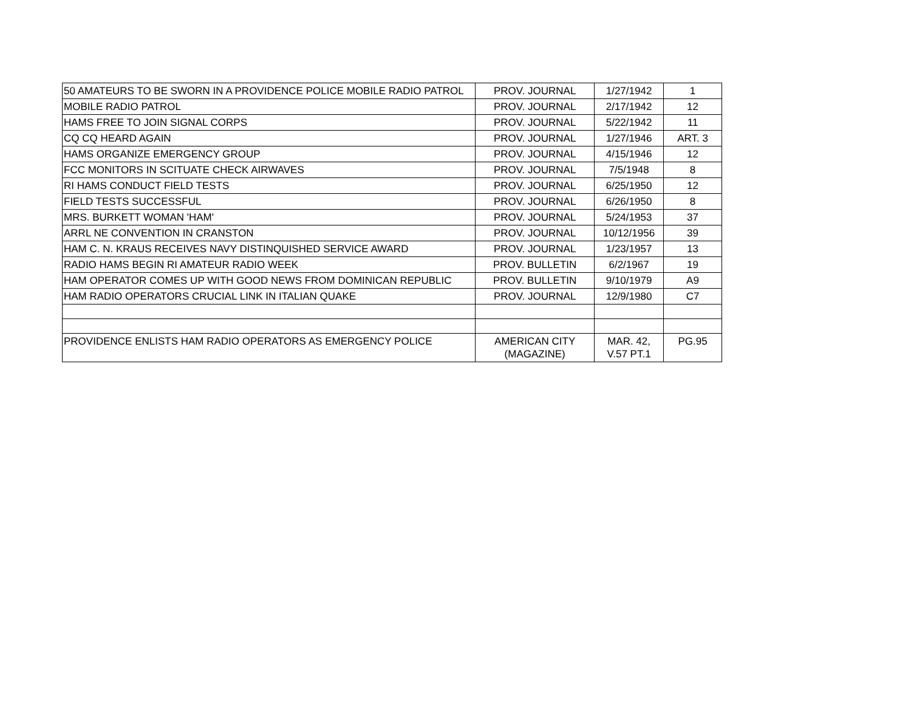| 50 AMATEURS TO BE SWORN IN A PROVIDENCE POLICE MOBILE RADIO PATROL | PROV. JOURNAL | 1/27/1942 | 1 |
| MOBILE RADIO PATROL | PROV. JOURNAL | 2/17/1942 | 12 |
| HAMS FREE TO JOIN SIGNAL CORPS | PROV. JOURNAL | 5/22/1942 | 11 |
| CQ CQ HEARD AGAIN | PROV. JOURNAL | 1/27/1946 | ART. 3 |
| HAMS ORGANIZE EMERGENCY GROUP | PROV. JOURNAL | 4/15/1946 | 12 |
| FCC MONITORS IN SCITUATE CHECK AIRWAVES | PROV. JOURNAL | 7/5/1948 | 8 |
| RI HAMS CONDUCT FIELD TESTS | PROV. JOURNAL | 6/25/1950 | 12 |
| FIELD TESTS SUCCESSFUL | PROV. JOURNAL | 6/26/1950 | 8 |
| MRS. BURKETT WOMAN 'HAM' | PROV. JOURNAL | 5/24/1953 | 37 |
| ARRL NE CONVENTION IN CRANSTON | PROV. JOURNAL | 10/12/1956 | 39 |
| HAM C. N. KRAUS RECEIVES NAVY DISTINQUISHED SERVICE AWARD | PROV. JOURNAL | 1/23/1957 | 13 |
| RADIO HAMS BEGIN RI AMATEUR RADIO WEEK | PROV. BULLETIN | 6/2/1967 | 19 |
| HAM OPERATOR COMES UP WITH GOOD NEWS FROM DOMINICAN REPUBLIC | PROV. BULLETIN | 9/10/1979 | A9 |
| HAM RADIO OPERATORS CRUCIAL LINK IN ITALIAN QUAKE | PROV. JOURNAL | 12/9/1980 | C7 |
| PROVIDENCE ENLISTS HAM RADIO OPERATORS AS EMERGENCY POLICE | AMERICAN CITY (MAGAZINE) | MAR. 42, V.57 PT.1 | PG.95 |